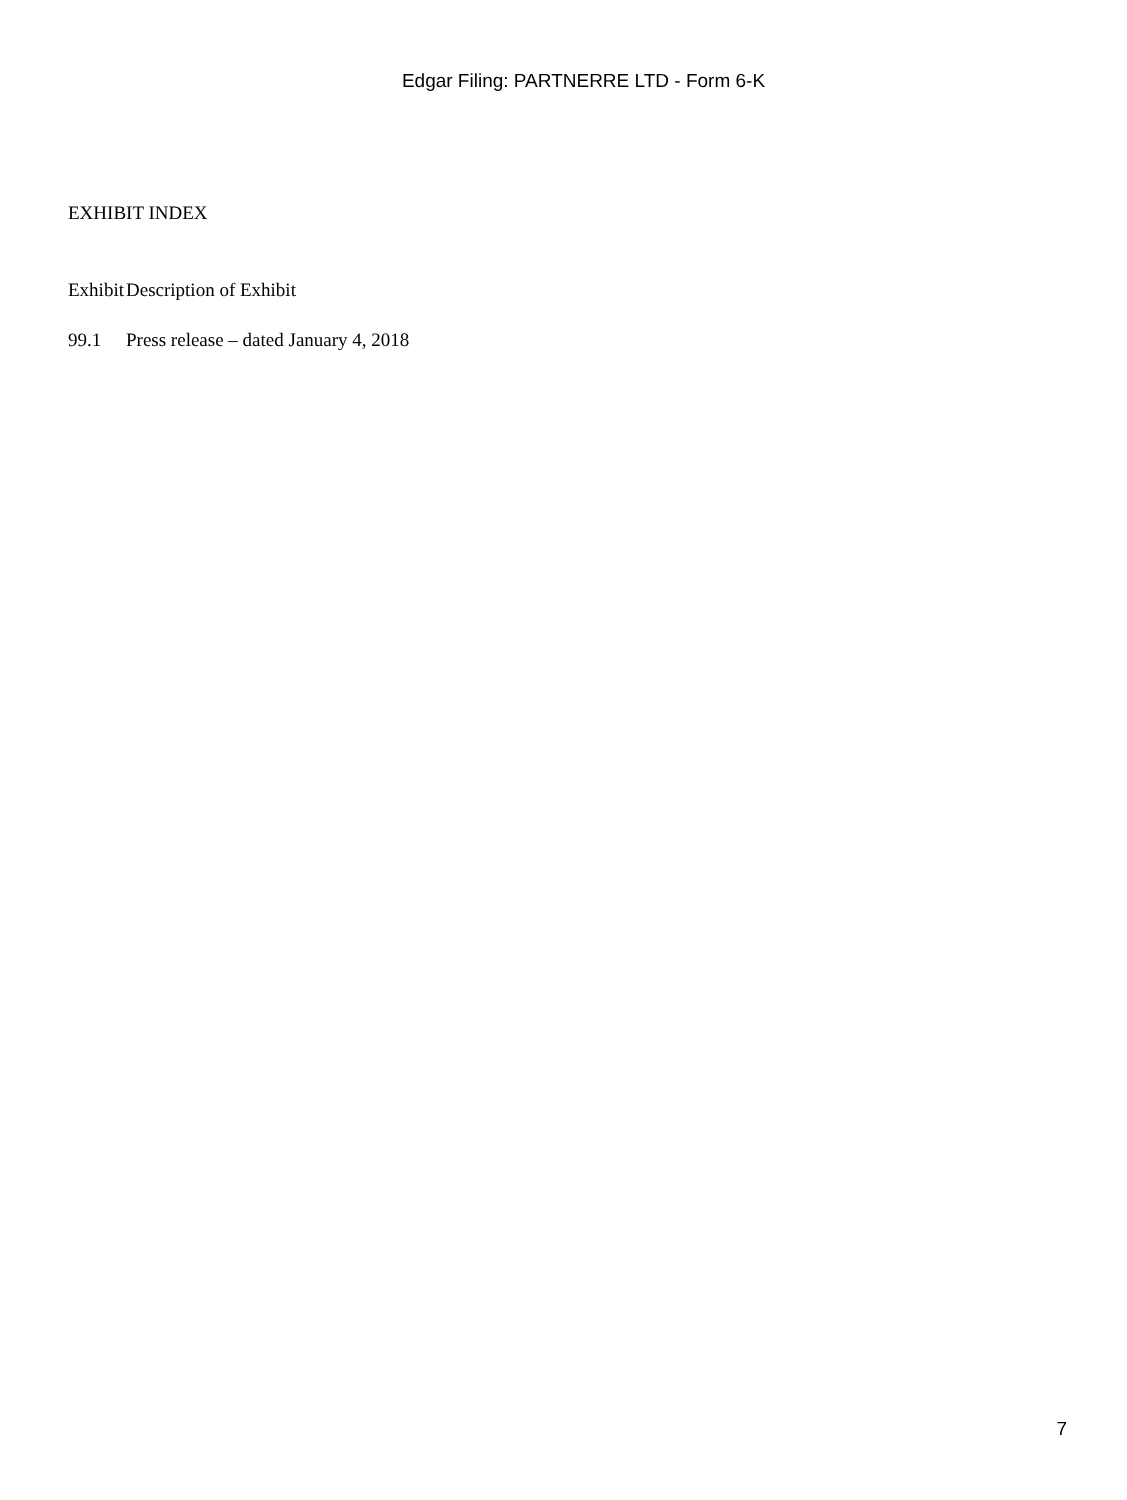Edgar Filing: PARTNERRE LTD - Form 6-K
EXHIBIT INDEX
| Exhibit | Description of Exhibit |
| 99.1 | Press release – dated January 4, 2018 |
7